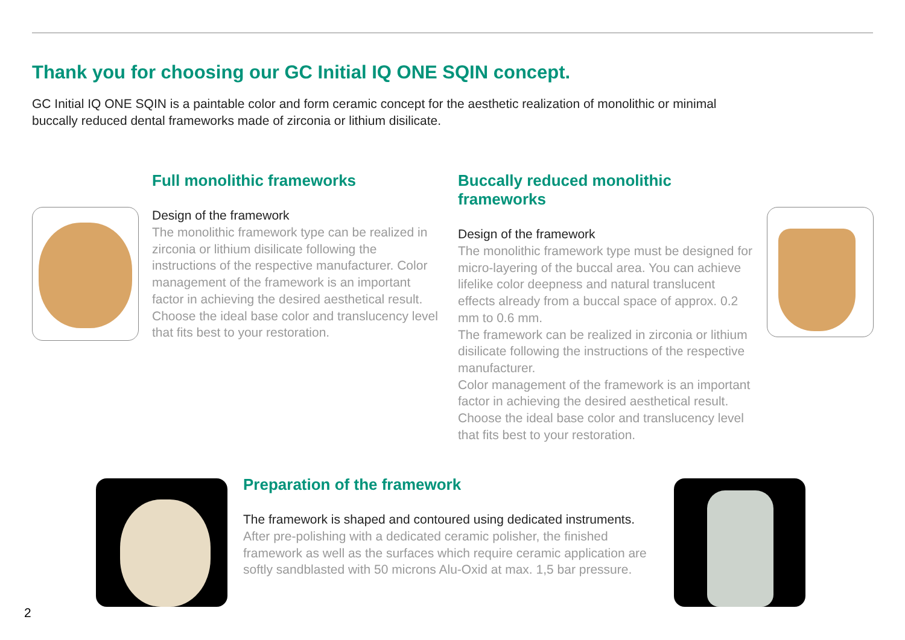Thank you for choosing our GC Initial IQ ONE SQIN concept.
GC Initial IQ ONE SQIN is a paintable color and form ceramic concept for the aesthetic realization of monolithic or minimal buccally reduced dental frameworks made of zirconia or lithium disilicate.
Full monolithic frameworks
Design of the framework
The monolithic framework type can be realized in zirconia or lithium disilicate following the instructions of the respective manufacturer. Color management of the framework is an important factor in achieving the desired aesthetical result. Choose the ideal base color and translucency level that fits best to your restoration.
Buccally reduced monolithic frameworks
Design of the framework
The monolithic framework type must be designed for micro-layering of the buccal area. You can achieve lifelike color deepness and natural translucent effects already from a buccal space of approx. 0.2 mm to 0.6 mm.
The framework can be realized in zirconia or lithium disilicate following the instructions of the respective manufacturer.
Color management of the framework is an important factor in achieving the desired aesthetical result. Choose the ideal base color and translucency level that fits best to your restoration.
Preparation of the framework
The framework is shaped and contoured using dedicated instruments.
After pre-polishing with a dedicated ceramic polisher, the finished framework as well as the surfaces which require ceramic application are softly sandblasted with 50 microns Alu-Oxid at max. 1,5 bar pressure.
2